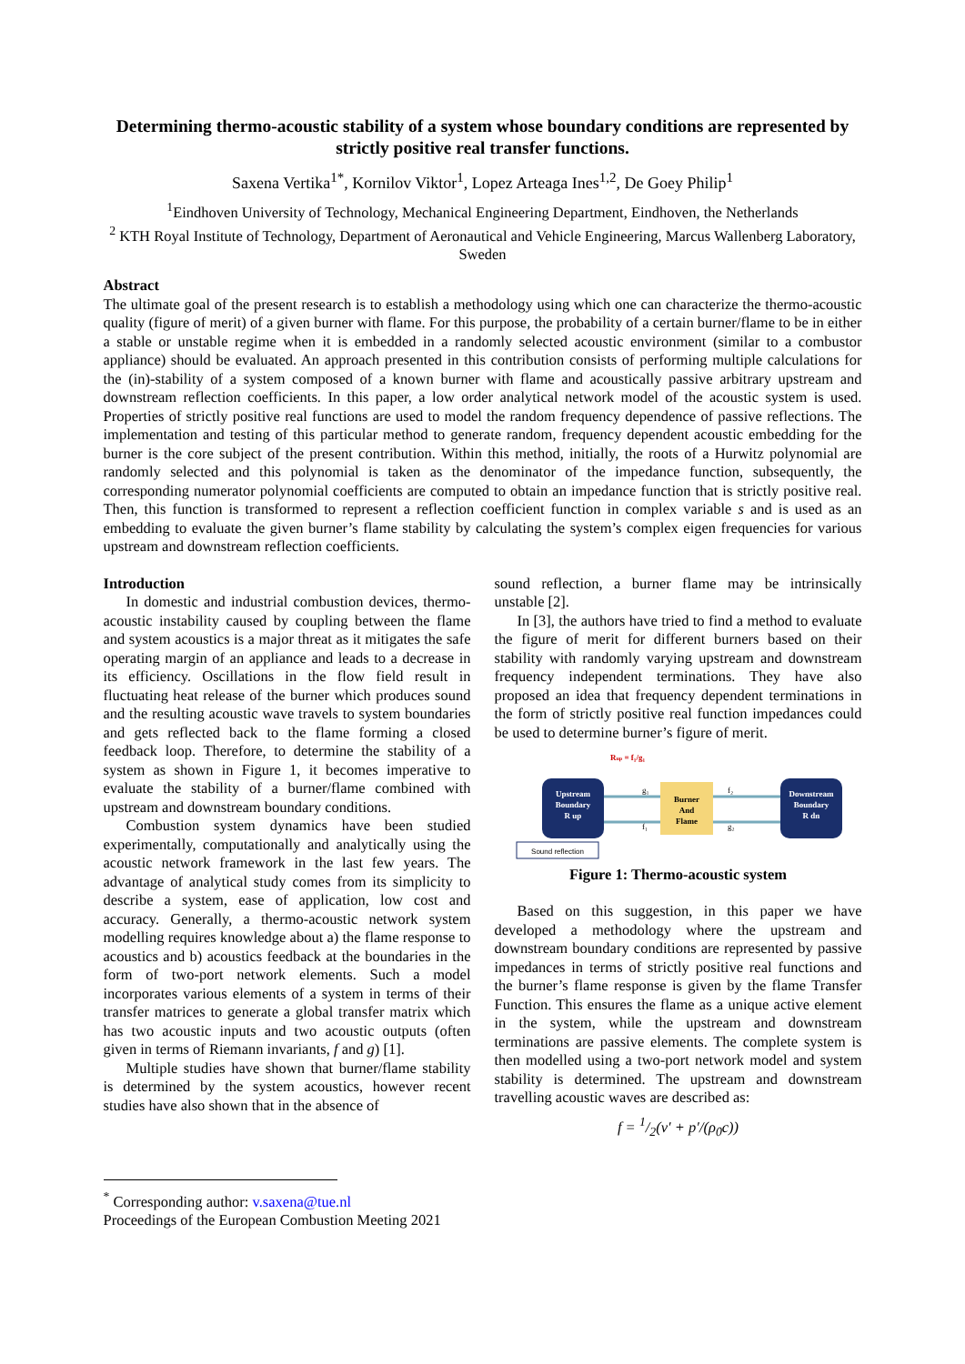Determining thermo-acoustic stability of a system whose boundary conditions are represented by strictly positive real transfer functions.
Saxena Vertika<sup>1*</sup>, Kornilov Viktor<sup>1</sup>, Lopez Arteaga Ines<sup>1,2</sup>, De Goey Philip<sup>1</sup>
<sup>1</sup> Eindhoven University of Technology, Mechanical Engineering Department, Eindhoven, the Netherlands
<sup>2</sup> KTH Royal Institute of Technology, Department of Aeronautical and Vehicle Engineering, Marcus Wallenberg Laboratory, Sweden
Abstract
The ultimate goal of the present research is to establish a methodology using which one can characterize the thermo-acoustic quality (figure of merit) of a given burner with flame. For this purpose, the probability of a certain burner/flame to be in either a stable or unstable regime when it is embedded in a randomly selected acoustic environment (similar to a combustor appliance) should be evaluated. An approach presented in this contribution consists of performing multiple calculations for the (in)-stability of a system composed of a known burner with flame and acoustically passive arbitrary upstream and downstream reflection coefficients. In this paper, a low order analytical network model of the acoustic system is used. Properties of strictly positive real functions are used to model the random frequency dependence of passive reflections. The implementation and testing of this particular method to generate random, frequency dependent acoustic embedding for the burner is the core subject of the present contribution. Within this method, initially, the roots of a Hurwitz polynomial are randomly selected and this polynomial is taken as the denominator of the impedance function, subsequently, the corresponding numerator polynomial coefficients are computed to obtain an impedance function that is strictly positive real. Then, this function is transformed to represent a reflection coefficient function in complex variable s and is used as an embedding to evaluate the given burner’s flame stability by calculating the system’s complex eigen frequencies for various upstream and downstream reflection coefficients.
Introduction
In domestic and industrial combustion devices, thermo-acoustic instability caused by coupling between the flame and system acoustics is a major threat as it mitigates the safe operating margin of an appliance and leads to a decrease in its efficiency. Oscillations in the flow field result in fluctuating heat release of the burner which produces sound and the resulting acoustic wave travels to system boundaries and gets reflected back to the flame forming a closed feedback loop. Therefore, to determine the stability of a system as shown in Figure 1, it becomes imperative to evaluate the stability of a burner/flame combined with upstream and downstream boundary conditions.
Combustion system dynamics have been studied experimentally, computationally and analytically using the acoustic network framework in the last few years. The advantage of analytical study comes from its simplicity to describe a system, ease of application, low cost and accuracy. Generally, a thermo-acoustic network system modelling requires knowledge about a) the flame response to acoustics and b) acoustics feedback at the boundaries in the form of two-port network elements. Such a model incorporates various elements of a system in terms of their transfer matrices to generate a global transfer matrix which has two acoustic inputs and two acoustic outputs (often given in terms of Riemann invariants, f and g) [1].
Multiple studies have shown that burner/flame stability is determined by the system acoustics, however recent studies have also shown that in the absence of
sound reflection, a burner flame may be intrinsically unstable [2].
In [3], the authors have tried to find a method to evaluate the figure of merit for different burners based on their stability with randomly varying upstream and downstream frequency independent terminations. They have also proposed an idea that frequency dependent terminations in the form of strictly positive real function impedances could be used to determine burner’s figure of merit.
Rup = f₁/g₁
Upstream
Boundary
R up
Burner
And
Flame
Downstream
Boundary
R dn
g₁
f₁
f₂
g₂
Sound reflection
Figure 1: Thermo-acoustic system
Based on this suggestion, in this paper we have developed a methodology where the upstream and downstream boundary conditions are represented by passive impedances in terms of strictly positive real functions and the burner’s flame response is given by the flame Transfer Function. This ensures the flame as a unique active element in the system, while the upstream and downstream terminations are passive elements. The complete system is then modelled using a two-port network model and system stability is determined. The upstream and downstream travelling acoustic waves are described as:
f = 1/2(v′ + p′/(ρ<sub>0</sub>c))
<sup>*</sup> Corresponding author: v.saxena@tue.nl
Proceedings of the European Combustion Meeting 2021